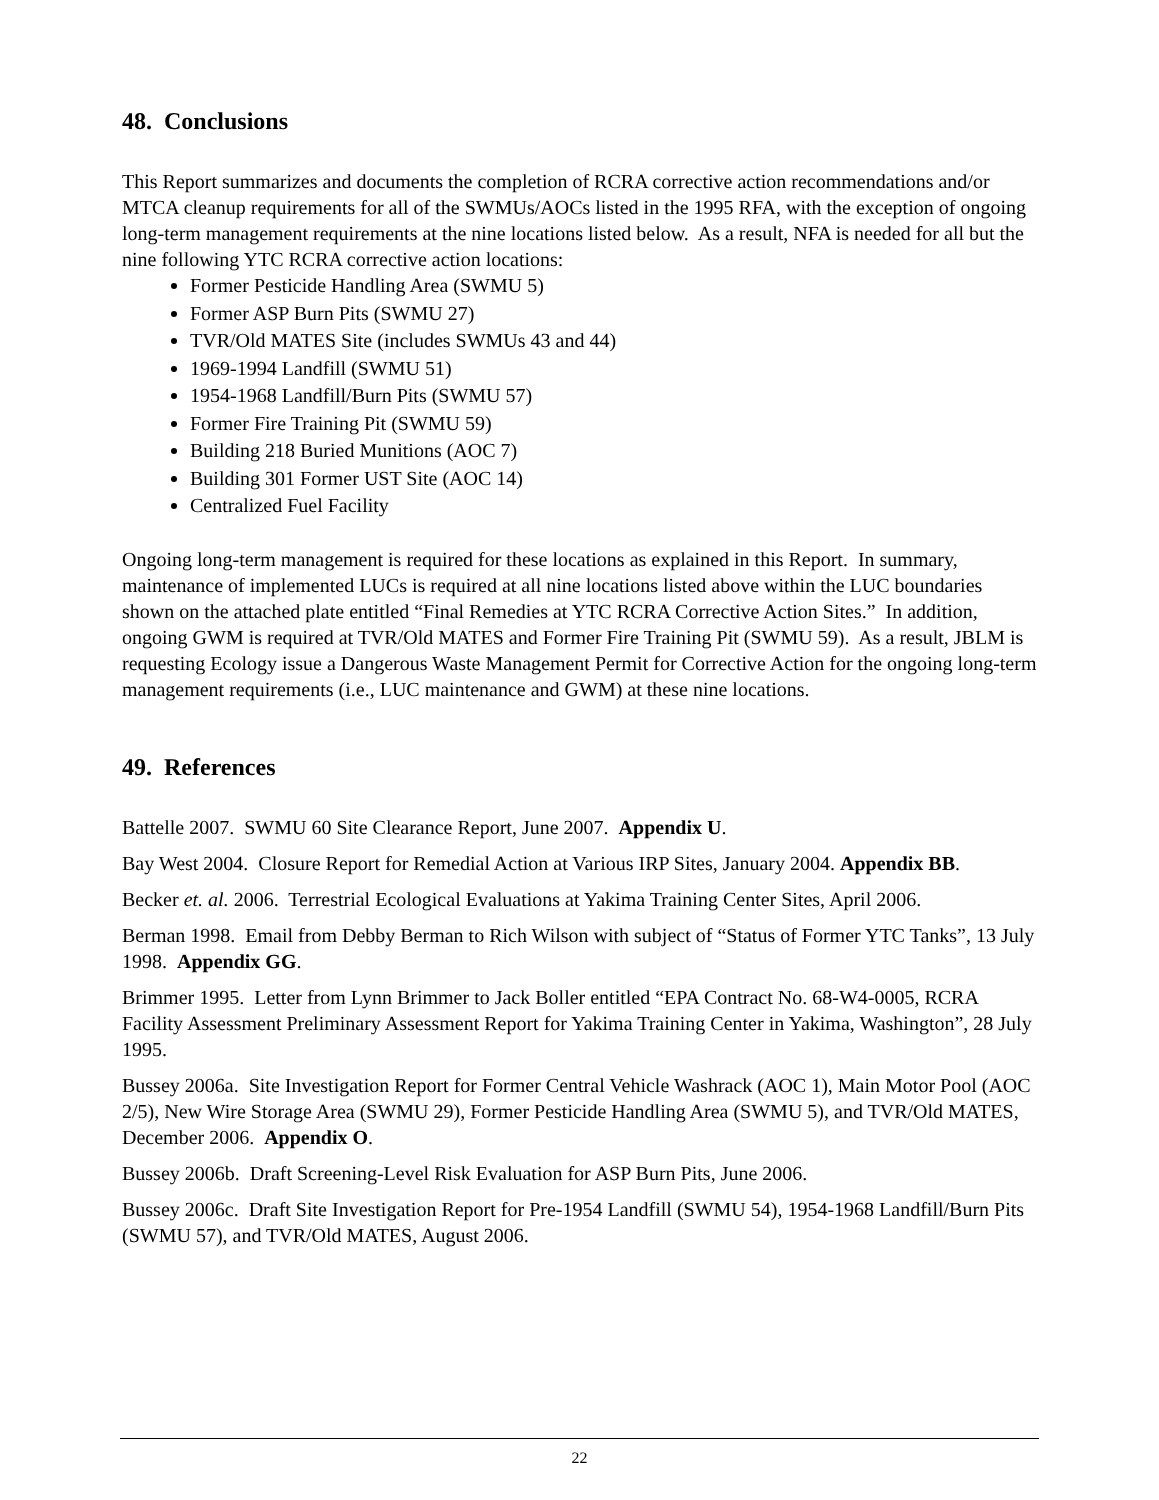48. Conclusions
This Report summarizes and documents the completion of RCRA corrective action recommendations and/or MTCA cleanup requirements for all of the SWMUs/AOCs listed in the 1995 RFA, with the exception of ongoing long-term management requirements at the nine locations listed below. As a result, NFA is needed for all but the nine following YTC RCRA corrective action locations:
Former Pesticide Handling Area (SWMU 5)
Former ASP Burn Pits (SWMU 27)
TVR/Old MATES Site (includes SWMUs 43 and 44)
1969-1994 Landfill (SWMU 51)
1954-1968 Landfill/Burn Pits (SWMU 57)
Former Fire Training Pit (SWMU 59)
Building 218 Buried Munitions (AOC 7)
Building 301 Former UST Site (AOC 14)
Centralized Fuel Facility
Ongoing long-term management is required for these locations as explained in this Report. In summary, maintenance of implemented LUCs is required at all nine locations listed above within the LUC boundaries shown on the attached plate entitled “Final Remedies at YTC RCRA Corrective Action Sites.” In addition, ongoing GWM is required at TVR/Old MATES and Former Fire Training Pit (SWMU 59). As a result, JBLM is requesting Ecology issue a Dangerous Waste Management Permit for Corrective Action for the ongoing long-term management requirements (i.e., LUC maintenance and GWM) at these nine locations.
49. References
Battelle 2007. SWMU 60 Site Clearance Report, June 2007. Appendix U.
Bay West 2004. Closure Report for Remedial Action at Various IRP Sites, January 2004. Appendix BB.
Becker et. al. 2006. Terrestrial Ecological Evaluations at Yakima Training Center Sites, April 2006.
Berman 1998. Email from Debby Berman to Rich Wilson with subject of “Status of Former YTC Tanks”, 13 July 1998. Appendix GG.
Brimmer 1995. Letter from Lynn Brimmer to Jack Boller entitled “EPA Contract No. 68-W4-0005, RCRA Facility Assessment Preliminary Assessment Report for Yakima Training Center in Yakima, Washington”, 28 July 1995.
Bussey 2006a. Site Investigation Report for Former Central Vehicle Washrack (AOC 1), Main Motor Pool (AOC 2/5), New Wire Storage Area (SWMU 29), Former Pesticide Handling Area (SWMU 5), and TVR/Old MATES, December 2006. Appendix O.
Bussey 2006b. Draft Screening-Level Risk Evaluation for ASP Burn Pits, June 2006.
Bussey 2006c. Draft Site Investigation Report for Pre-1954 Landfill (SWMU 54), 1954-1968 Landfill/Burn Pits (SWMU 57), and TVR/Old MATES, August 2006.
22